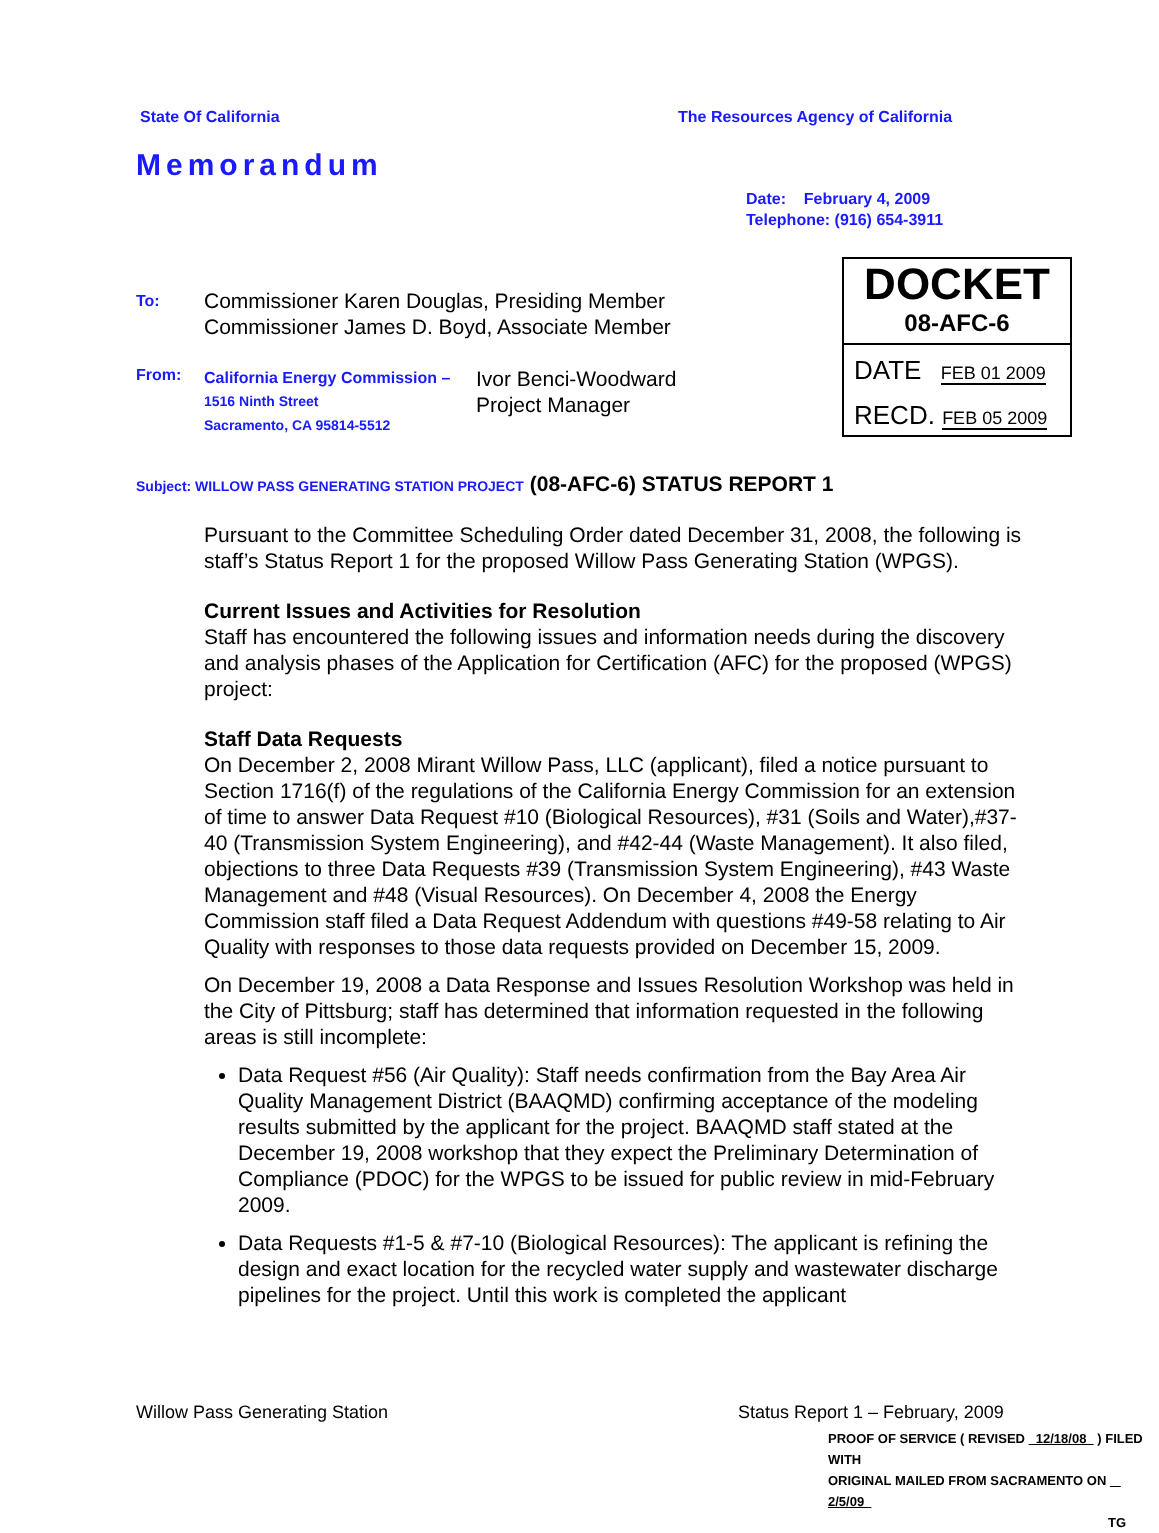State Of California
The Resources Agency of California
Memorandum
Date: February 4, 2009
Telephone: (916) 654-3911
To: Commissioner Karen Douglas, Presiding Member
Commissioner James D. Boyd, Associate Member
From: California Energy Commission –
1516 Ninth Street
Sacramento, CA 95814-5512 Ivor Benci-Woodward
Project Manager
DOCKET
08-AFC-6
DATE FEB 01 2009
RECD. FEB 05 2009
Subject: WILLOW PASS GENERATING STATION PROJECT (08-AFC-6) STATUS REPORT 1
Pursuant to the Committee Scheduling Order dated December 31, 2008, the following is staff’s Status Report 1 for the proposed Willow Pass Generating Station (WPGS).
Current Issues and Activities for Resolution
Staff has encountered the following issues and information needs during the discovery and analysis phases of the Application for Certification (AFC) for the proposed (WPGS) project:
Staff Data Requests
On December 2, 2008 Mirant Willow Pass, LLC (applicant), filed a notice pursuant to Section 1716(f) of the regulations of the California Energy Commission for an extension of time to answer Data Request #10 (Biological Resources), #31 (Soils and Water),#37-40 (Transmission System Engineering), and #42-44 (Waste Management). It also filed, objections to three Data Requests #39 (Transmission System Engineering), #43 Waste Management and #48 (Visual Resources). On December 4, 2008 the Energy Commission staff filed a Data Request Addendum with questions #49-58 relating to Air Quality with responses to those data requests provided on December 15, 2009.
On December 19, 2008 a Data Response and Issues Resolution Workshop was held in the City of Pittsburg; staff has determined that information requested in the following areas is still incomplete:
Data Request #56 (Air Quality): Staff needs confirmation from the Bay Area Air Quality Management District (BAAQMD) confirming acceptance of the modeling results submitted by the applicant for the project. BAAQMD staff stated at the December 19, 2008 workshop that they expect the Preliminary Determination of Compliance (PDOC) for the WPGS to be issued for public review in mid-February 2009.
Data Requests #1-5 & #7-10 (Biological Resources): The applicant is refining the design and exact location for the recycled water supply and wastewater discharge pipelines for the project. Until this work is completed the applicant
Willow Pass Generating Station
Status Report 1 – February, 2009
PROOF OF SERVICE ( REVISED 12/18/08 ) FILED WITH
ORIGINAL MAILED FROM SACRAMENTO ON 2/5/09
TG